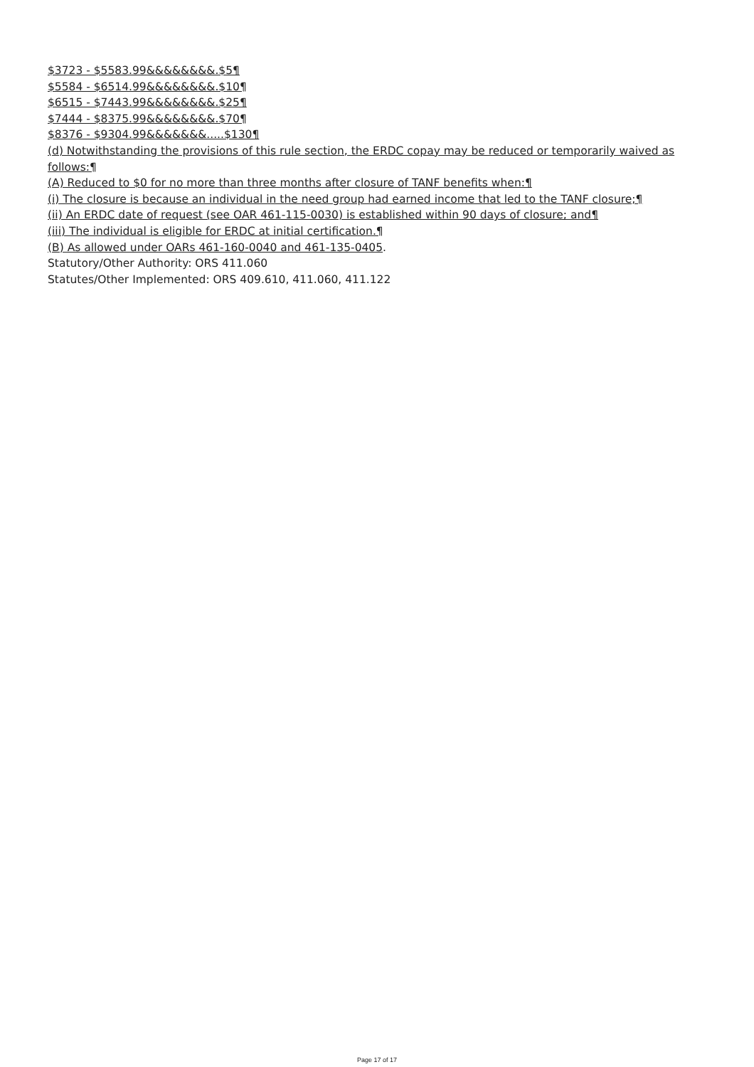$3723 - $5583.99&&&&&&&&.$5¶
$5584 - $6514.99&&&&&&&&.$10¶
$6515 - $7443.99&&&&&&&&.$25¶
$7444 - $8375.99&&&&&&&&.$70¶
$8376 - $9304.99&&&&&&&.....$130¶
(d) Notwithstanding the provisions of this rule section, the ERDC copay may be reduced or temporarily waived as follows:¶
(A) Reduced to $0 for no more than three months after closure of TANF benefits when:¶
(i) The closure is because an individual in the need group had earned income that led to the TANF closure;¶
(ii) An ERDC date of request (see OAR 461-115-0030) is established within 90 days of closure; and¶
(iii) The individual is eligible for ERDC at initial certification.¶
(B) As allowed under OARs 461-160-0040 and 461-135-0405.
Statutory/Other Authority: ORS 411.060
Statutes/Other Implemented: ORS 409.610, 411.060, 411.122
Page 17 of 17